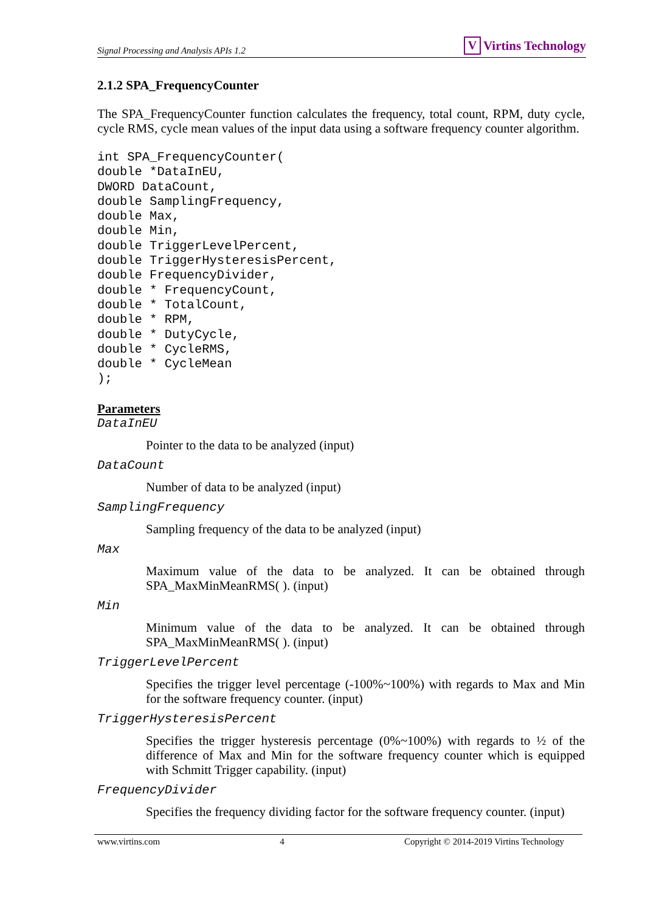Signal Processing and Analysis APIs 1.2 V Virtins Technology
2.1.2 SPA_FrequencyCounter
The SPA_FrequencyCounter function calculates the frequency, total count, RPM, duty cycle, cycle RMS, cycle mean values of the input data using a software frequency counter algorithm.
int SPA_FrequencyCounter(
double *DataInEU,
DWORD DataCount,
double SamplingFrequency,
double Max,
double Min,
double TriggerLevelPercent,
double TriggerHysteresisPercent,
double FrequencyDivider,
double * FrequencyCount,
double * TotalCount,
double * RPM,
double * DutyCycle,
double * CycleRMS,
double * CycleMean
);
Parameters
DataInEU
Pointer to the data to be analyzed (input)
DataCount
Number of data to be analyzed (input)
SamplingFrequency
Sampling frequency of the data to be analyzed (input)
Max
Maximum value of the data to be analyzed. It can be obtained through SPA_MaxMinMeanRMS( ). (input)
Min
Minimum value of the data to be analyzed. It can be obtained through SPA_MaxMinMeanRMS( ). (input)
TriggerLevelPercent
Specifies the trigger level percentage (-100%~100%) with regards to Max and Min for the software frequency counter. (input)
TriggerHysteresisPercent
Specifies the trigger hysteresis percentage (0%~100%) with regards to ½ of the difference of Max and Min for the software frequency counter which is equipped with Schmitt Trigger capability. (input)
FrequencyDivider
Specifies the frequency dividing factor for the software frequency counter. (input)
www.virtins.com 4 Copyright © 2014-2019 Virtins Technology